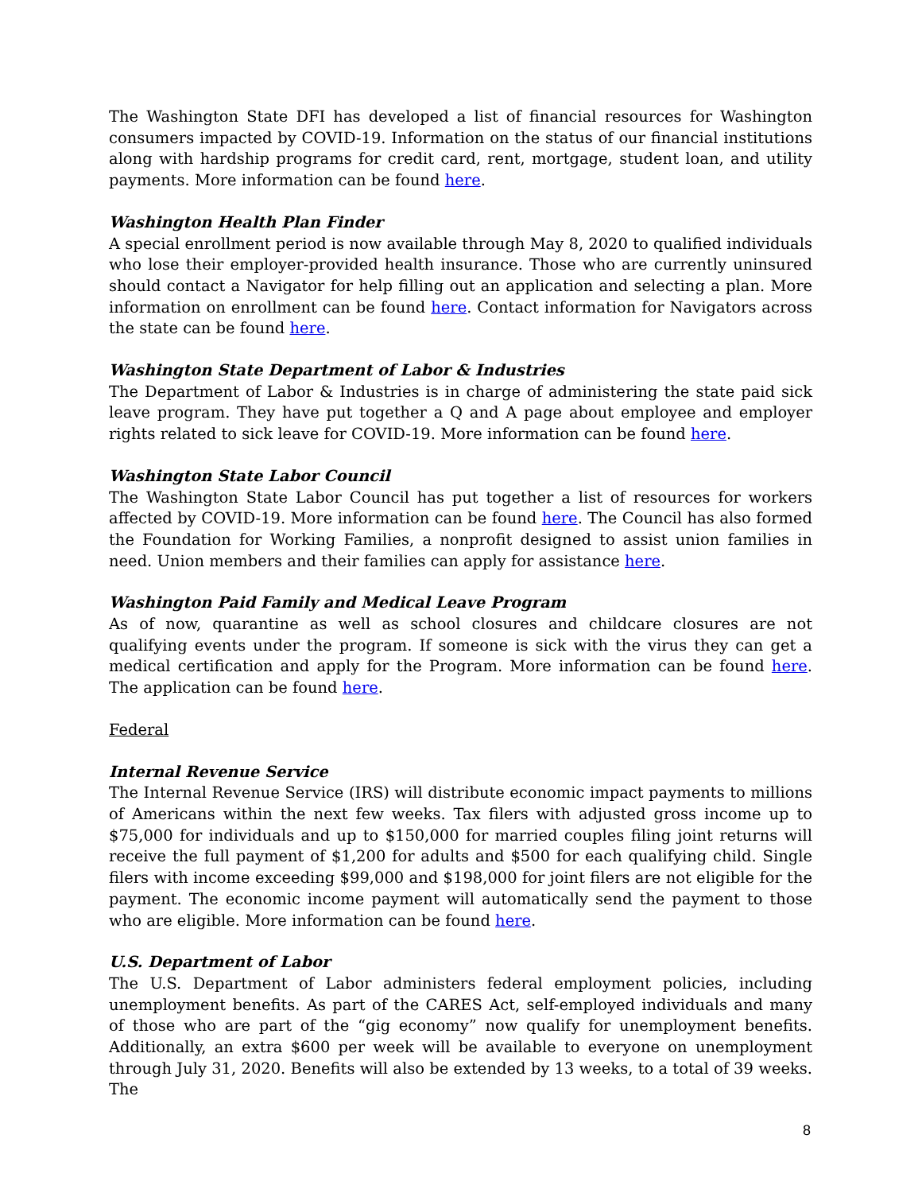The Washington State DFI has developed a list of financial resources for Washington consumers impacted by COVID-19. Information on the status of our financial institutions along with hardship programs for credit card, rent, mortgage, student loan, and utility payments. More information can be found here.
Washington Health Plan Finder
A special enrollment period is now available through May 8, 2020 to qualified individuals who lose their employer-provided health insurance. Those who are currently uninsured should contact a Navigator for help filling out an application and selecting a plan. More information on enrollment can be found here. Contact information for Navigators across the state can be found here.
Washington State Department of Labor & Industries
The Department of Labor & Industries is in charge of administering the state paid sick leave program. They have put together a Q and A page about employee and employer rights related to sick leave for COVID-19. More information can be found here.
Washington State Labor Council
The Washington State Labor Council has put together a list of resources for workers affected by COVID-19. More information can be found here. The Council has also formed the Foundation for Working Families, a nonprofit designed to assist union families in need. Union members and their families can apply for assistance here.
Washington Paid Family and Medical Leave Program
As of now, quarantine as well as school closures and childcare closures are not qualifying events under the program. If someone is sick with the virus they can get a medical certification and apply for the Program. More information can be found here. The application can be found here.
Federal
Internal Revenue Service
The Internal Revenue Service (IRS) will distribute economic impact payments to millions of Americans within the next few weeks. Tax filers with adjusted gross income up to $75,000 for individuals and up to $150,000 for married couples filing joint returns will receive the full payment of $1,200 for adults and $500 for each qualifying child. Single filers with income exceeding $99,000 and $198,000 for joint filers are not eligible for the payment. The economic income payment will automatically send the payment to those who are eligible. More information can be found here.
U.S. Department of Labor
The U.S. Department of Labor administers federal employment policies, including unemployment benefits. As part of the CARES Act, self-employed individuals and many of those who are part of the “gig economy” now qualify for unemployment benefits. Additionally, an extra $600 per week will be available to everyone on unemployment through July 31, 2020. Benefits will also be extended by 13 weeks, to a total of 39 weeks. The
8